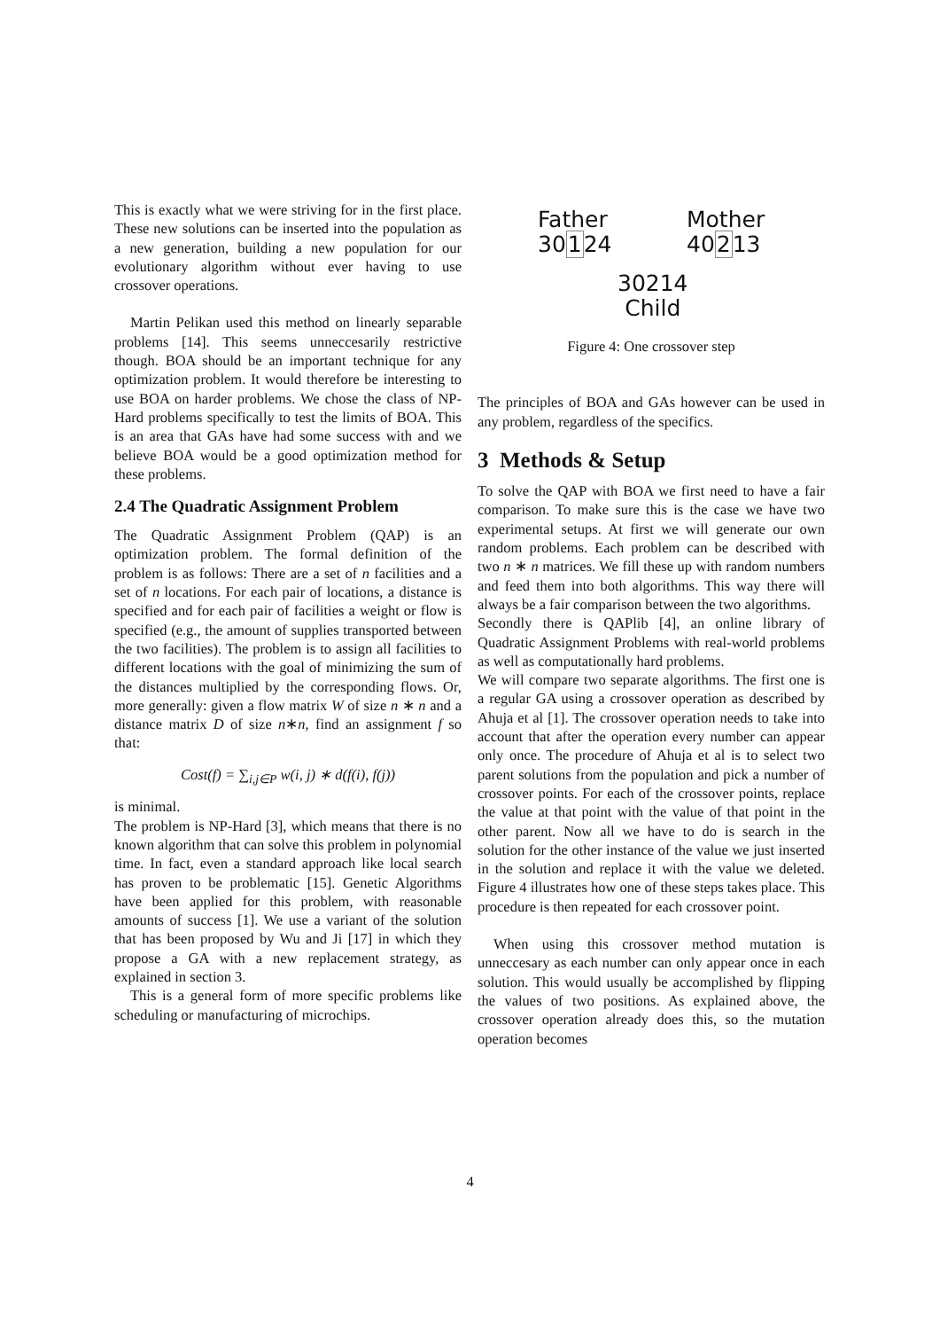This is exactly what we were striving for in the first place. These new solutions can be inserted into the population as a new generation, building a new population for our evolutionary algorithm without ever having to use crossover operations.
Martin Pelikan used this method on linearly separable problems [14]. This seems unneccesarily restrictive though. BOA should be an important technique for any optimization problem. It would therefore be interesting to use BOA on harder problems. We chose the class of NP-Hard problems specifically to test the limits of BOA. This is an area that GAs have had some success with and we believe BOA would be a good optimization method for these problems.
2.4 The Quadratic Assignment Problem
The Quadratic Assignment Problem (QAP) is an optimization problem. The formal definition of the problem is as follows: There are a set of n facilities and a set of n locations. For each pair of locations, a distance is specified and for each pair of facilities a weight or flow is specified (e.g., the amount of supplies transported between the two facilities). The problem is to assign all facilities to different locations with the goal of minimizing the sum of the distances multiplied by the corresponding flows. Or, more generally: given a flow matrix W of size n ∗ n and a distance matrix D of size n∗n, find an assignment f so that:
Cost(f) = ∑<sub>i,j∈P</sub> w(i, j) ∗ d(f(i), f(j))
is minimal.
The problem is NP-Hard [3], which means that there is no known algorithm that can solve this problem in polynomial time. In fact, even a standard approach like local search has proven to be problematic [15]. Genetic Algorithms have been applied for this problem, with reasonable amounts of success [1]. We use a variant of the solution that has been proposed by Wu and Ji [17] in which they propose a GA with a new replacement strategy, as explained in section 3.
This is a general form of more specific problems like scheduling or manufacturing of microchips.
Father
30124
Mother
40213
30214
Child
Figure 4: One crossover step
The principles of BOA and GAs however can be used in any problem, regardless of the specifics.
3 Methods & Setup
To solve the QAP with BOA we first need to have a fair comparison. To make sure this is the case we have two experimental setups. At first we will generate our own random problems. Each problem can be described with two n ∗ n matrices. We fill these up with random numbers and feed them into both algorithms. This way there will always be a fair comparison between the two algorithms.
Secondly there is QAPlib [4], an online library of Quadratic Assignment Problems with real-world problems as well as computationally hard problems.
We will compare two separate algorithms. The first one is a regular GA using a crossover operation as described by Ahuja et al [1]. The crossover operation needs to take into account that after the operation every number can appear only once. The procedure of Ahuja et al is to select two parent solutions from the population and pick a number of crossover points. For each of the crossover points, replace the value at that point with the value of that point in the other parent. Now all we have to do is search in the solution for the other instance of the value we just inserted in the solution and replace it with the value we deleted. Figure 4 illustrates how one of these steps takes place. This procedure is then repeated for each crossover point.
When using this crossover method mutation is unneccesary as each number can only appear once in each solution. This would usually be accomplished by flipping the values of two positions. As explained above, the crossover operation already does this, so the mutation operation becomes
4